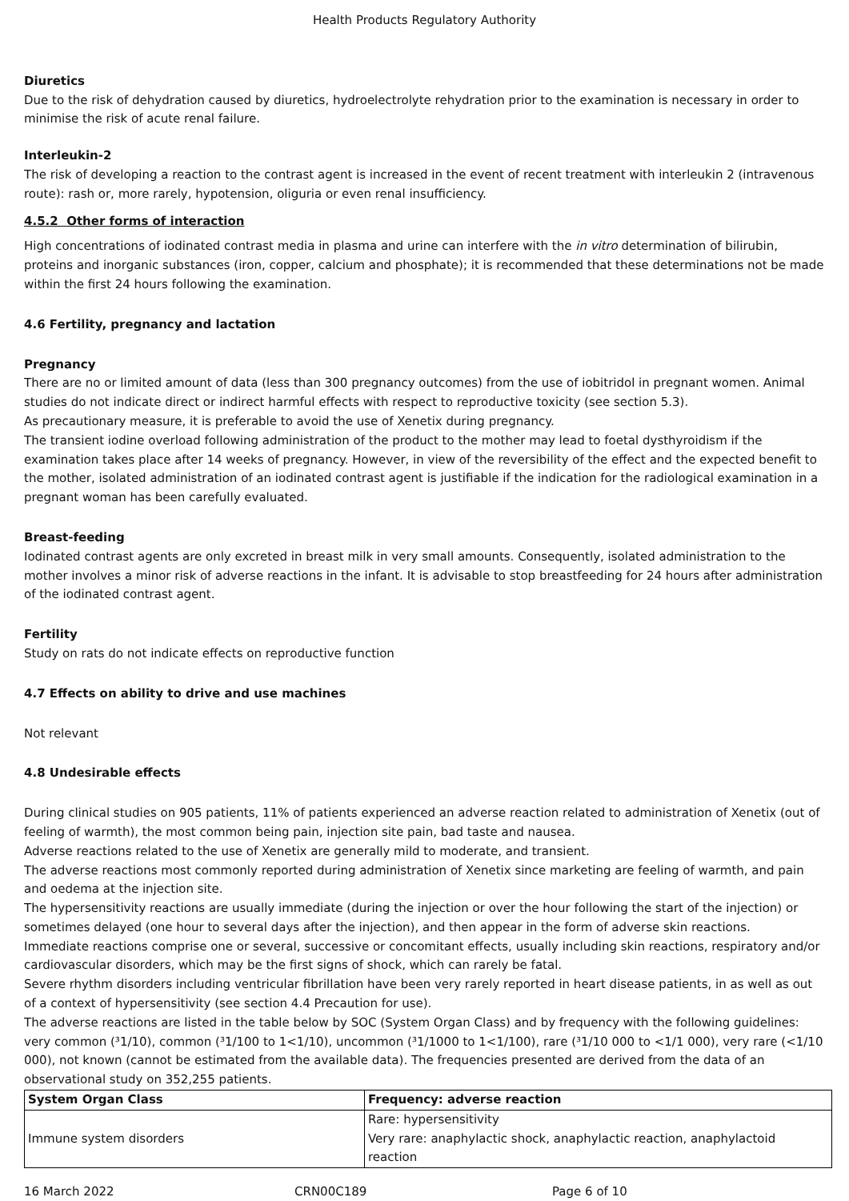Health Products Regulatory Authority
Diuretics
Due to the risk of dehydration caused by diuretics, hydroelectrolyte rehydration prior to the examination is necessary in order to minimise the risk of acute renal failure.
Interleukin-2
The risk of developing a reaction to the contrast agent is increased in the event of recent treatment with interleukin 2 (intravenous route): rash or, more rarely, hypotension, oliguria or even renal insufficiency.
4.5.2 Other forms of interaction
High concentrations of iodinated contrast media in plasma and urine can interfere with the in vitro determination of bilirubin, proteins and inorganic substances (iron, copper, calcium and phosphate); it is recommended that these determinations not be made within the first 24 hours following the examination.
4.6 Fertility, pregnancy and lactation
Pregnancy
There are no or limited amount of data (less than 300 pregnancy outcomes) from the use of iobitridol in pregnant women. Animal studies do not indicate direct or indirect harmful effects with respect to reproductive toxicity (see section 5.3).
As precautionary measure, it is preferable to avoid the use of Xenetix during pregnancy.
The transient iodine overload following administration of the product to the mother may lead to foetal dysthyroidism if the examination takes place after 14 weeks of pregnancy. However, in view of the reversibility of the effect and the expected benefit to the mother, isolated administration of an iodinated contrast agent is justifiable if the indication for the radiological examination in a pregnant woman has been carefully evaluated.
Breast-feeding
Iodinated contrast agents are only excreted in breast milk in very small amounts. Consequently, isolated administration to the mother involves a minor risk of adverse reactions in the infant. It is advisable to stop breastfeeding for 24 hours after administration of the iodinated contrast agent.
Fertility
Study on rats do not indicate effects on reproductive function
4.7 Effects on ability to drive and use machines
Not relevant
4.8 Undesirable effects
During clinical studies on 905 patients, 11% of patients experienced an adverse reaction related to administration of Xenetix (out of feeling of warmth), the most common being pain, injection site pain, bad taste and nausea.
Adverse reactions related to the use of Xenetix are generally mild to moderate, and transient.
The adverse reactions most commonly reported during administration of Xenetix since marketing are feeling of warmth, and pain and oedema at the injection site.
The hypersensitivity reactions are usually immediate (during the injection or over the hour following the start of the injection) or sometimes delayed (one hour to several days after the injection), and then appear in the form of adverse skin reactions.
Immediate reactions comprise one or several, successive or concomitant effects, usually including skin reactions, respiratory and/or cardiovascular disorders, which may be the first signs of shock, which can rarely be fatal.
Severe rhythm disorders including ventricular fibrillation have been very rarely reported in heart disease patients, in as well as out of a context of hypersensitivity (see section 4.4 Precaution for use).
The adverse reactions are listed in the table below by SOC (System Organ Class) and by frequency with the following guidelines: very common (³1/10), common (³1/100 to 1<1/10), uncommon (³1/1000 to 1<1/100), rare (³1/10 000 to <1/1 000), very rare (<1/10 000), not known (cannot be estimated from the available data). The frequencies presented are derived from the data of an observational study on 352,255 patients.
| System Organ Class | Frequency: adverse reaction |
| --- | --- |
| Immune system disorders | Rare: hypersensitivity Very rare: anaphylactic shock, anaphylactic reaction, anaphylactoid reaction |
16 March 2022 CRN00C189 Page 6 of 10